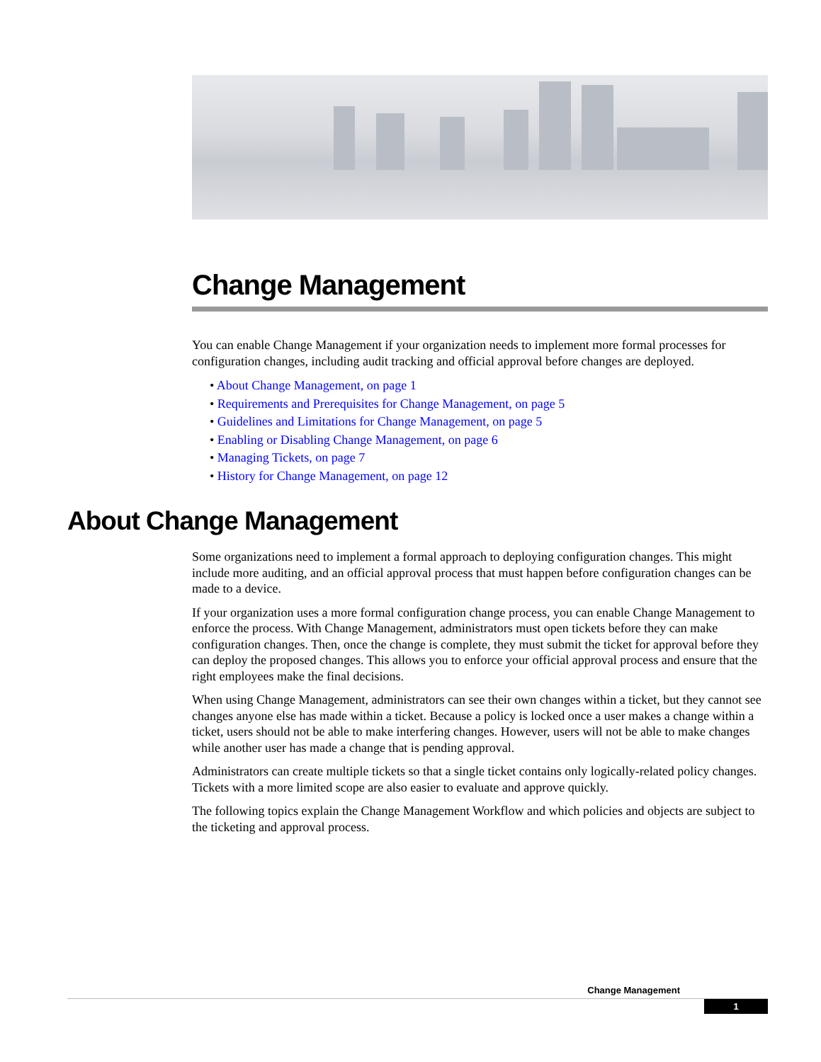Change Management
You can enable Change Management if your organization needs to implement more formal processes for configuration changes, including audit tracking and official approval before changes are deployed.
• About Change Management, on page 1
• Requirements and Prerequisites for Change Management, on page 5
• Guidelines and Limitations for Change Management, on page 5
• Enabling or Disabling Change Management, on page 6
• Managing Tickets, on page 7
• History for Change Management, on page 12
About Change Management
Some organizations need to implement a formal approach to deploying configuration changes. This might include more auditing, and an official approval process that must happen before configuration changes can be made to a device.
If your organization uses a more formal configuration change process, you can enable Change Management to enforce the process. With Change Management, administrators must open tickets before they can make configuration changes. Then, once the change is complete, they must submit the ticket for approval before they can deploy the proposed changes. This allows you to enforce your official approval process and ensure that the right employees make the final decisions.
When using Change Management, administrators can see their own changes within a ticket, but they cannot see changes anyone else has made within a ticket. Because a policy is locked once a user makes a change within a ticket, users should not be able to make interfering changes. However, users will not be able to make changes while another user has made a change that is pending approval.
Administrators can create multiple tickets so that a single ticket contains only logically-related policy changes. Tickets with a more limited scope are also easier to evaluate and approve quickly.
The following topics explain the Change Management Workflow and which policies and objects are subject to the ticketing and approval process.
Change Management
1